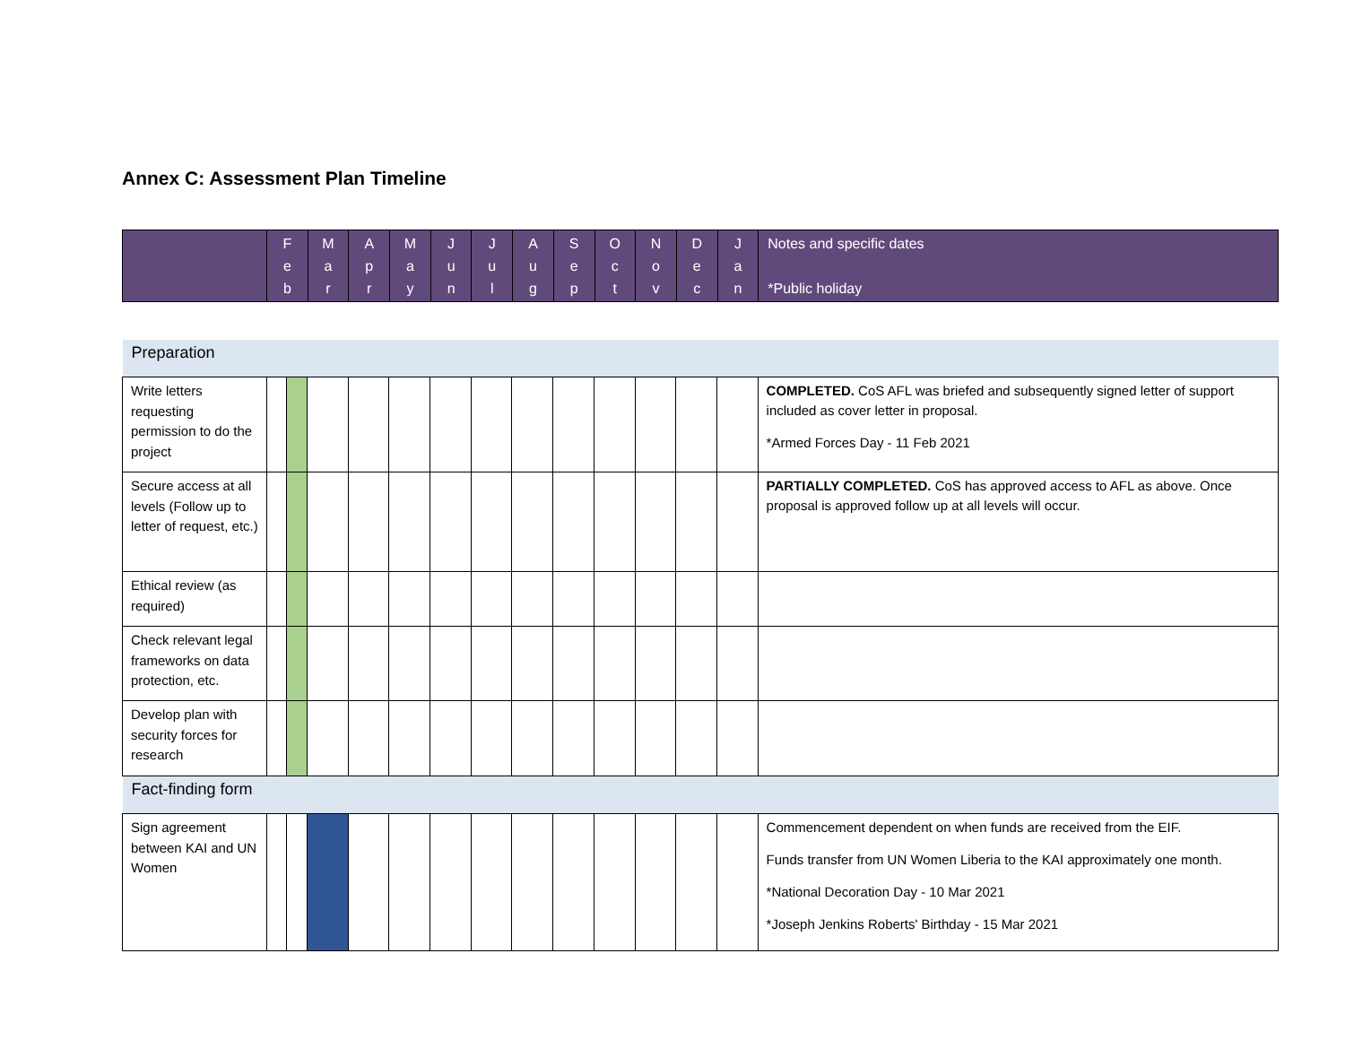Annex C: Assessment Plan Timeline
| | F e b | M a r | A p r | M a y | J u n | J u l | A u g | S e p | O c t | N o v | D e c | J a n | Notes and specific dates *Public holiday |
| --- | --- | --- | --- | --- | --- | --- | --- | --- | --- | --- | --- | --- | --- |
| Preparation | | | | | | | | | | | | | | |
| Write letters requesting permission to do the project | | | | | | | | | | | | | | COMPLETED. CoS AFL was briefed and subsequently signed letter of support included as cover letter in proposal. *Armed Forces Day - 11 Feb 2021 |
| Secure access at all levels (Follow up to letter of request, etc.) | | | | | | | | | | | | | | PARTIALLY COMPLETED. CoS has approved access to AFL as above. Once proposal is approved follow up at all levels will occur. |
| Ethical review (as required) | | | | | | | | | | | | | | |
| Check relevant legal frameworks on data protection, etc. | | | | | | | | | | | | | | |
| Develop plan with security forces for research | | | | | | | | | | | | | | |
| Fact-finding form | | | | | | | | | | | | | | |
| Sign agreement between KAI and UN Women | | | | | | | | | | | | | | Commencement dependent on when funds are received from the EIF. Funds transfer from UN Women Liberia to the KAI approximately one month. *National Decoration Day - 10 Mar 2021 *Joseph Jenkins Roberts' Birthday - 15 Mar 2021 |